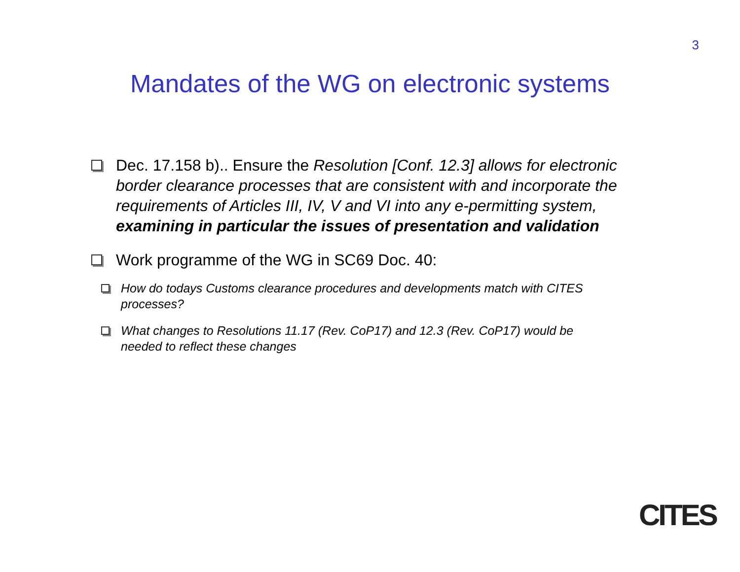3
Mandates of the WG on electronic systems
Dec. 17.158 b).. Ensure the Resolution [Conf. 12.3] allows for electronic border clearance processes that are consistent with and incorporate the requirements of Articles III, IV, V and VI into any e-permitting system, examining in particular the issues of presentation and validation
Work programme of the WG in SC69 Doc. 40:
How do todays Customs clearance procedures and developments match with CITES processes?
What changes to Resolutions 11.17 (Rev. CoP17) and 12.3 (Rev. CoP17) would be needed to reflect these changes
CITES